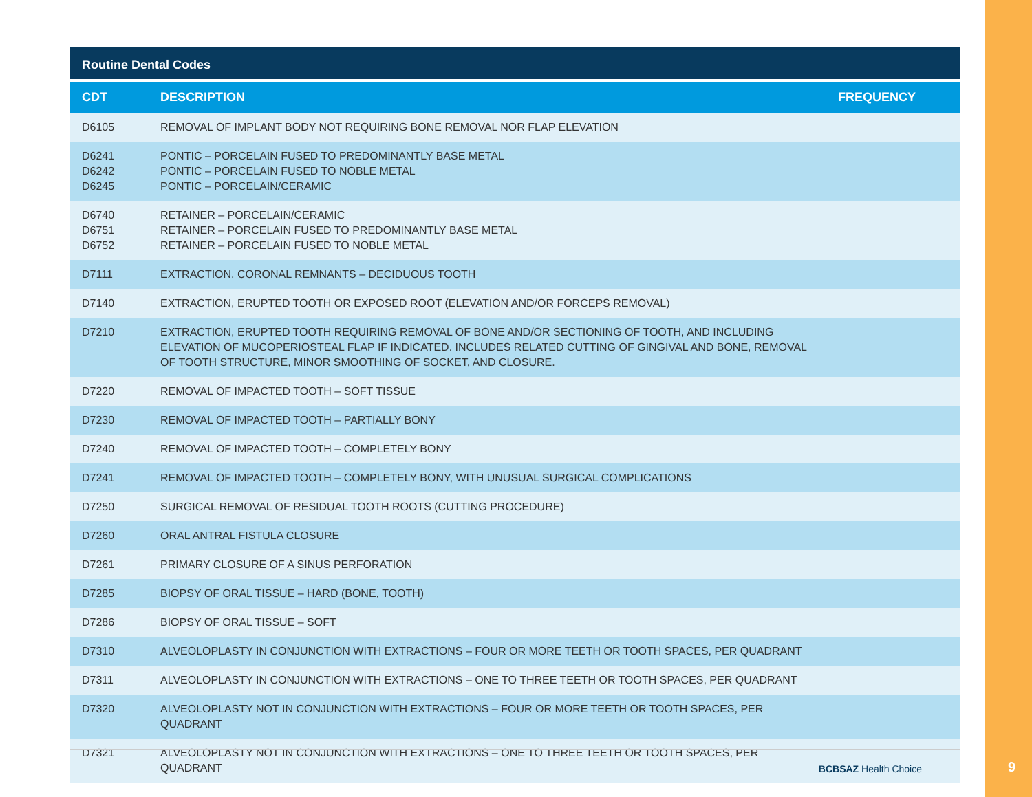Routine Dental Codes
| CDT | DESCRIPTION | FREQUENCY |
| --- | --- | --- |
| D6105 | REMOVAL OF IMPLANT BODY NOT REQUIRING BONE REMOVAL NOR FLAP ELEVATION | |
| D6241 D6242 D6245 | PONTIC – PORCELAIN FUSED TO PREDOMINANTLY BASE METAL PONTIC – PORCELAIN FUSED TO NOBLE METAL PONTIC – PORCELAIN/CERAMIC | |
| D6740 D6751 D6752 | RETAINER – PORCELAIN/CERAMIC RETAINER – PORCELAIN FUSED TO PREDOMINANTLY BASE METAL RETAINER – PORCELAIN FUSED TO NOBLE METAL | |
| D7111 | EXTRACTION, CORONAL REMNANTS – DECIDUOUS TOOTH | |
| D7140 | EXTRACTION, ERUPTED TOOTH OR EXPOSED ROOT (ELEVATION AND/OR FORCEPS REMOVAL) | |
| D7210 | EXTRACTION, ERUPTED TOOTH REQUIRING REMOVAL OF BONE AND/OR SECTIONING OF TOOTH, AND INCLUDING ELEVATION OF MUCOPERIOSTEAL FLAP IF INDICATED. INCLUDES RELATED CUTTING OF GINGIVAL AND BONE, REMOVAL OF TOOTH STRUCTURE, MINOR SMOOTHING OF SOCKET, AND CLOSURE. | |
| D7220 | REMOVAL OF IMPACTED TOOTH – SOFT TISSUE | |
| D7230 | REMOVAL OF IMPACTED TOOTH – PARTIALLY BONY | |
| D7240 | REMOVAL OF IMPACTED TOOTH – COMPLETELY BONY | |
| D7241 | REMOVAL OF IMPACTED TOOTH – COMPLETELY BONY, WITH UNUSUAL SURGICAL COMPLICATIONS | |
| D7250 | SURGICAL REMOVAL OF RESIDUAL TOOTH ROOTS (CUTTING PROCEDURE) | |
| D7260 | ORAL ANTRAL FISTULA CLOSURE | |
| D7261 | PRIMARY CLOSURE OF A SINUS PERFORATION | |
| D7285 | BIOPSY OF ORAL TISSUE – HARD (BONE, TOOTH) | |
| D7286 | BIOPSY OF ORAL TISSUE – SOFT | |
| D7310 | ALVEOLOPLASTY IN CONJUNCTION WITH EXTRACTIONS – FOUR OR MORE TEETH OR TOOTH SPACES, PER QUADRANT | |
| D7311 | ALVEOLOPLASTY IN CONJUNCTION WITH EXTRACTIONS – ONE TO THREE TEETH OR TOOTH SPACES, PER QUADRANT | |
| D7320 | ALVEOLOPLASTY NOT IN CONJUNCTION WITH EXTRACTIONS – FOUR OR MORE TEETH OR TOOTH SPACES, PER QUADRANT | |
| D7321 | ALVEOLOPLASTY NOT IN CONJUNCTION WITH EXTRACTIONS – ONE TO THREE TEETH OR TOOTH SPACES, PER QUADRANT | |
BCBSAZ Health Choice 9